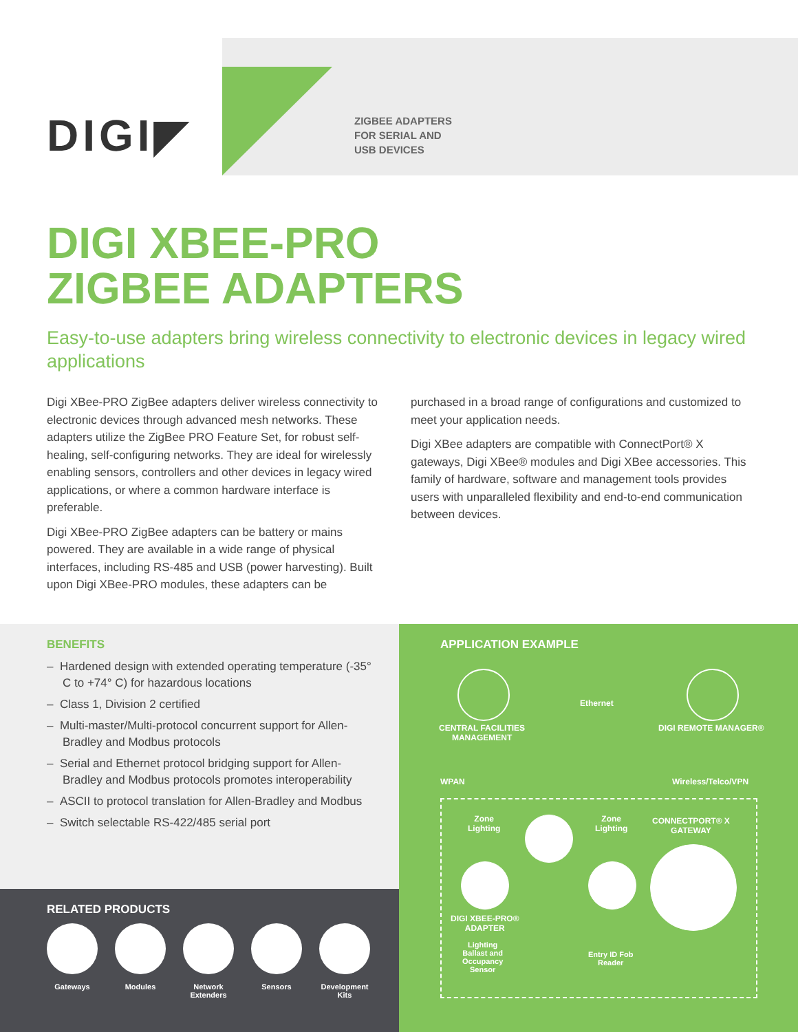DIGI◤
ZIGBEE ADAPTERS
FOR SERIAL AND
USB DEVICES
DIGI XBEE-PRO
ZIGBEE ADAPTERS
Easy-to-use adapters bring wireless connectivity to electronic devices in legacy wired applications
Digi XBee-PRO ZigBee adapters deliver wireless connectivity to electronic devices through advanced mesh networks. These adapters utilize the ZigBee PRO Feature Set, for robust self-healing, self-configuring networks. They are ideal for wirelessly enabling sensors, controllers and other devices in legacy wired applications, or where a common hardware interface is preferable.
Digi XBee-PRO ZigBee adapters can be battery or mains powered. They are available in a wide range of physical interfaces, including RS-485 and USB (power harvesting). Built upon Digi XBee-PRO modules, these adapters can be
purchased in a broad range of configurations and customized to meet your application needs.
Digi XBee adapters are compatible with ConnectPort® X gateways, Digi XBee® modules and Digi XBee accessories. This family of hardware, software and management tools provides users with unparalleled flexibility and end-to-end communication between devices.
BENEFITS
– Hardened design with extended operating temperature (-35° C to +74° C) for hazardous locations
– Class 1, Division 2 certified
– Multi-master/Multi-protocol concurrent support for Allen-Bradley and Modbus protocols
– Serial and Ethernet protocol bridging support for Allen-Bradley and Modbus protocols promotes interoperability
– ASCII to protocol translation for Allen-Bradley and Modbus
– Switch selectable RS-422/485 serial port
RELATED PRODUCTS
Gateways Modules Network Extenders
Sensors Development Kits
APPLICATION EXAMPLE
CENTRAL FACILITIES
MANAGEMENT
Ethernet
DIGI REMOTE MANAGER®
WPAN Wireless/Telco/VPN
Zone
Lighting
Zone
Lighting
CONNECTPORT® X
GATEWAY
DIGI XBEE-PRO®
ADAPTER
Lighting
Ballast and
Occupancy
Sensor
Entry ID Fob
Reader